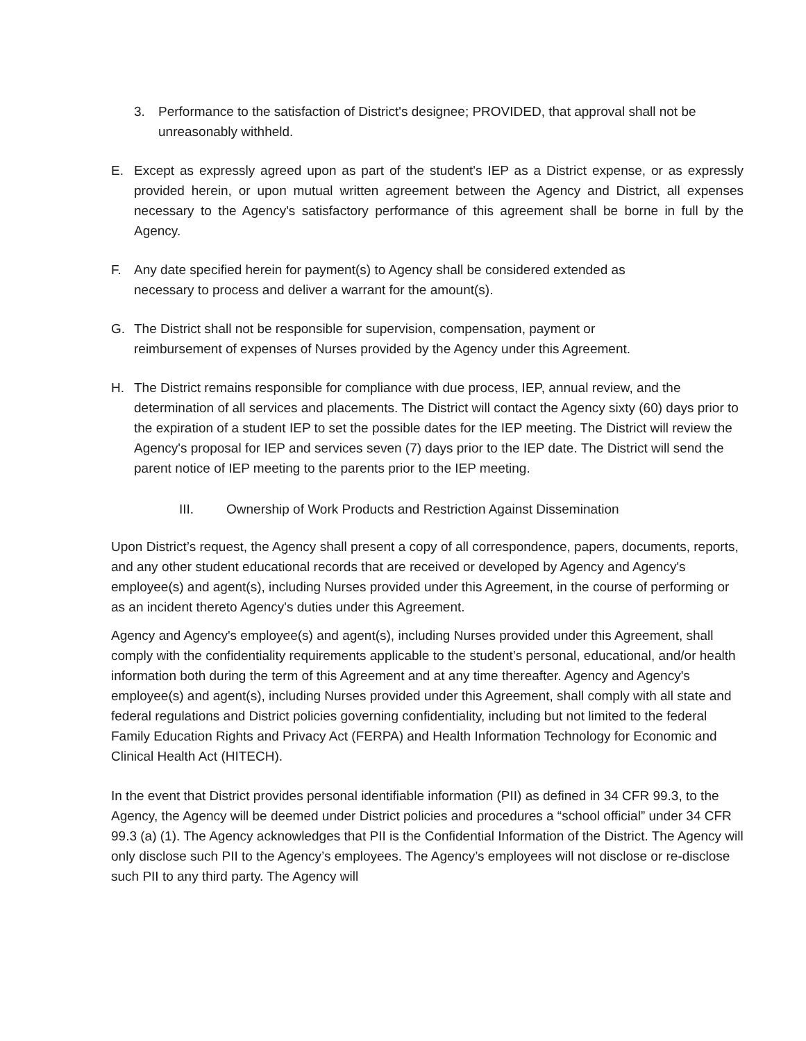3. Performance to the satisfaction of District's designee; PROVIDED, that approval shall not be unreasonably withheld.
E. Except as expressly agreed upon as part of the student's IEP as a District expense, or as expressly provided herein, or upon mutual written agreement between the Agency and District, all expenses necessary to the Agency's satisfactory performance of this agreement shall be borne in full by the Agency.
F. Any date specified herein for payment(s) to Agency shall be considered extended as
necessary to process and deliver a warrant for the amount(s).
G. The District shall not be responsible for supervision, compensation, payment or
reimbursement of expenses of Nurses provided by the Agency under this Agreement.
H. The District remains responsible for compliance with due process, IEP, annual review, and the determination of all services and placements. The District will contact the Agency sixty (60) days prior to the expiration of a student IEP to set the possible dates for the IEP meeting. The District will review the Agency's proposal for IEP and services seven (7) days prior to the IEP date. The District will send the parent notice of IEP meeting to the parents prior to the IEP meeting.
III. Ownership of Work Products and Restriction Against Dissemination
Upon District’s request, the Agency shall present a copy of all correspondence, papers, documents, reports, and any other student educational records that are received or developed by Agency and Agency's employee(s) and agent(s), including Nurses provided under this Agreement, in the course of performing or as an incident thereto Agency's duties under this Agreement.
Agency and Agency's employee(s) and agent(s), including Nurses provided under this Agreement, shall comply with the confidentiality requirements applicable to the student’s personal, educational, and/or health information both during the term of this Agreement and at any time thereafter. Agency and Agency's employee(s) and agent(s), including Nurses provided under this Agreement, shall comply with all state and federal regulations and District policies governing confidentiality, including but not limited to the federal Family Education Rights and Privacy Act (FERPA) and Health Information Technology for Economic and Clinical Health Act (HITECH).
In the event that District provides personal identifiable information (PII) as defined in 34 CFR 99.3, to the Agency, the Agency will be deemed under District policies and procedures a “school official” under 34 CFR 99.3 (a) (1). The Agency acknowledges that PII is the Confidential Information of the District. The Agency will only disclose such PII to the Agency’s employees. The Agency’s employees will not disclose or re-disclose such PII to any third party. The Agency will